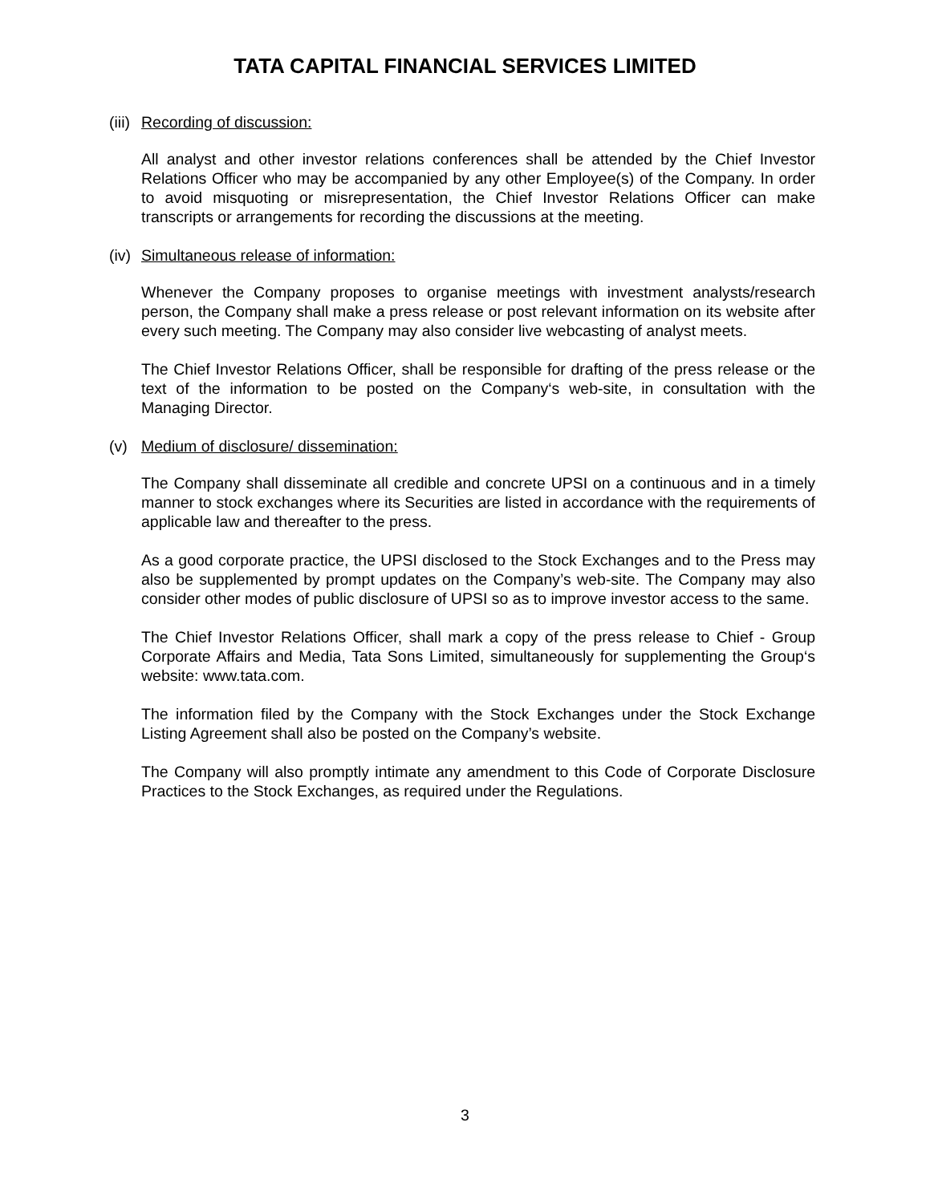TATA CAPITAL FINANCIAL SERVICES LIMITED
(iii) Recording of discussion:
All analyst and other investor relations conferences shall be attended by the Chief Investor Relations Officer who may be accompanied by any other Employee(s) of the Company. In order to avoid misquoting or misrepresentation, the Chief Investor Relations Officer can make transcripts or arrangements for recording the discussions at the meeting.
(iv) Simultaneous release of information:
Whenever the Company proposes to organise meetings with investment analysts/research person, the Company shall make a press release or post relevant information on its website after every such meeting. The Company may also consider live webcasting of analyst meets.
The Chief Investor Relations Officer, shall be responsible for drafting of the press release or the text of the information to be posted on the Company‘s web-site, in consultation with the Managing Director.
(v) Medium of disclosure/ dissemination:
The Company shall disseminate all credible and concrete UPSI on a continuous and in a timely manner to stock exchanges where its Securities are listed in accordance with the requirements of applicable law and thereafter to the press.
As a good corporate practice, the UPSI disclosed to the Stock Exchanges and to the Press may also be supplemented by prompt updates on the Company’s web-site. The Company may also consider other modes of public disclosure of UPSI so as to improve investor access to the same.
The Chief Investor Relations Officer, shall mark a copy of the press release to Chief - Group Corporate Affairs and Media, Tata Sons Limited, simultaneously for supplementing the Group‘s website: www.tata.com.
The information filed by the Company with the Stock Exchanges under the Stock Exchange Listing Agreement shall also be posted on the Company’s website.
The Company will also promptly intimate any amendment to this Code of Corporate Disclosure Practices to the Stock Exchanges, as required under the Regulations.
3